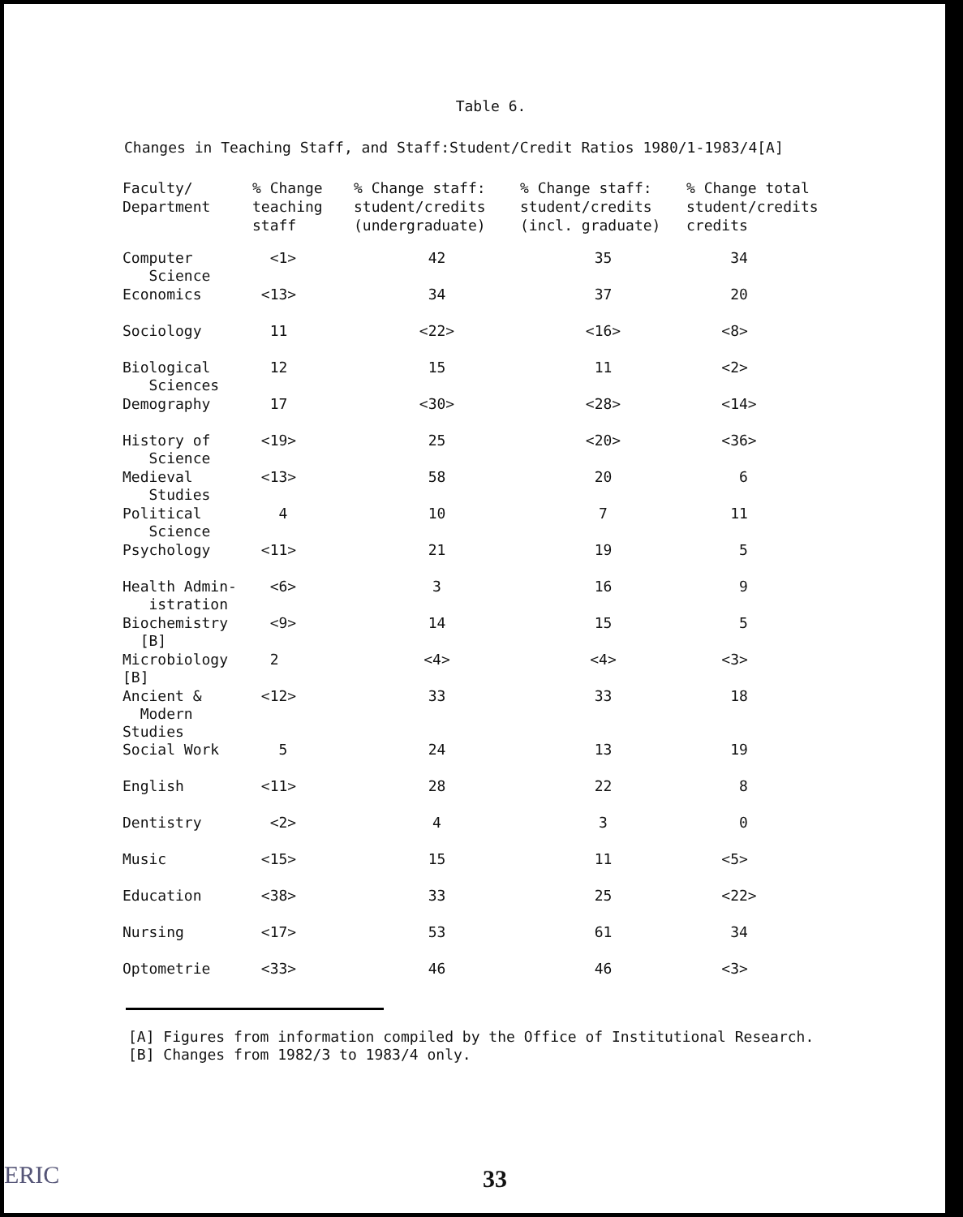Table 6.
Changes in Teaching Staff, and Staff:Student/Credit Ratios 1980/1-1983/4[A]
| Faculty/ Department | % Change teaching staff | % Change staff: student/credits (undergraduate) | % Change staff: student/credits (incl. graduate) | % Change total student/credits credits |
| --- | --- | --- | --- | --- |
| Computer Science | <1> | 42 | 35 | 34 |
| Economics | <13> | 34 | 37 | 20 |
| Sociology | 11 | <22> | <16> | <8> |
| Biological Sciences | 12 | 15 | 11 | <2> |
| Demography | 17 | <30> | <28> | <14> |
| History of Science | <19> | 25 | <20> | <36> |
| Medieval Studies | <13> | 58 | 20 | 6 |
| Political Science | 4 | 10 | 7 | 11 |
| Psychology | <11> | 21 | 19 | 5 |
| Health Admin- istration | <6> | 3 | 16 | 9 |
| Biochemistry [B] | <9> | 14 | 15 | 5 |
| Microbiology [B] | 2 | <4> | <4> | <3> |
| Ancient & Modern Studies | <12> | 33 | 33 | 18 |
| Social Work | 5 | 24 | 13 | 19 |
| English | <11> | 28 | 22 | 8 |
| Dentistry | <2> | 4 | 3 | 0 |
| Music | <15> | 15 | 11 | <5> |
| Education | <38> | 33 | 25 | <22> |
| Nursing | <17> | 53 | 61 | 34 |
| Optometrie | <33> | 46 | 46 | <3> |
[A] Figures from information compiled by the Office of Institutional Research.
[B] Changes from 1982/3 to 1983/4 only.
33
ERIC